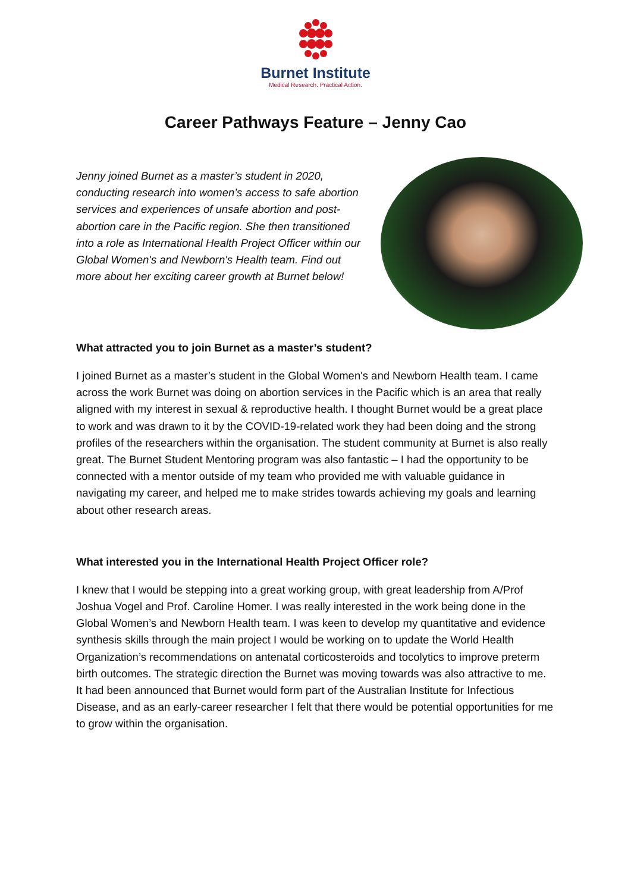Burnet Institute
Medical Research. Practical Action.
Career Pathways Feature – Jenny Cao
Jenny joined Burnet as a master’s student in 2020, conducting research into women’s access to safe abortion services and experiences of unsafe abortion and post-abortion care in the Pacific region. She then transitioned into a role as International Health Project Officer within our Global Women's and Newborn's Health team. Find out more about her exciting career growth at Burnet below!
What attracted you to join Burnet as a master’s student?
I joined Burnet as a master’s student in the Global Women's and Newborn Health team. I came across the work Burnet was doing on abortion services in the Pacific which is an area that really aligned with my interest in sexual & reproductive health. I thought Burnet would be a great place to work and was drawn to it by the COVID-19-related work they had been doing and the strong profiles of the researchers within the organisation. The student community at Burnet is also really great. The Burnet Student Mentoring program was also fantastic – I had the opportunity to be connected with a mentor outside of my team who provided me with valuable guidance in navigating my career, and helped me to make strides towards achieving my goals and learning about other research areas.
What interested you in the International Health Project Officer role?
I knew that I would be stepping into a great working group, with great leadership from A/Prof Joshua Vogel and Prof. Caroline Homer. I was really interested in the work being done in the Global Women’s and Newborn Health team. I was keen to develop my quantitative and evidence synthesis skills through the main project I would be working on to update the World Health Organization’s recommendations on antenatal corticosteroids and tocolytics to improve preterm birth outcomes. The strategic direction the Burnet was moving towards was also attractive to me. It had been announced that Burnet would form part of the Australian Institute for Infectious Disease, and as an early-career researcher I felt that there would be potential opportunities for me to grow within the organisation.